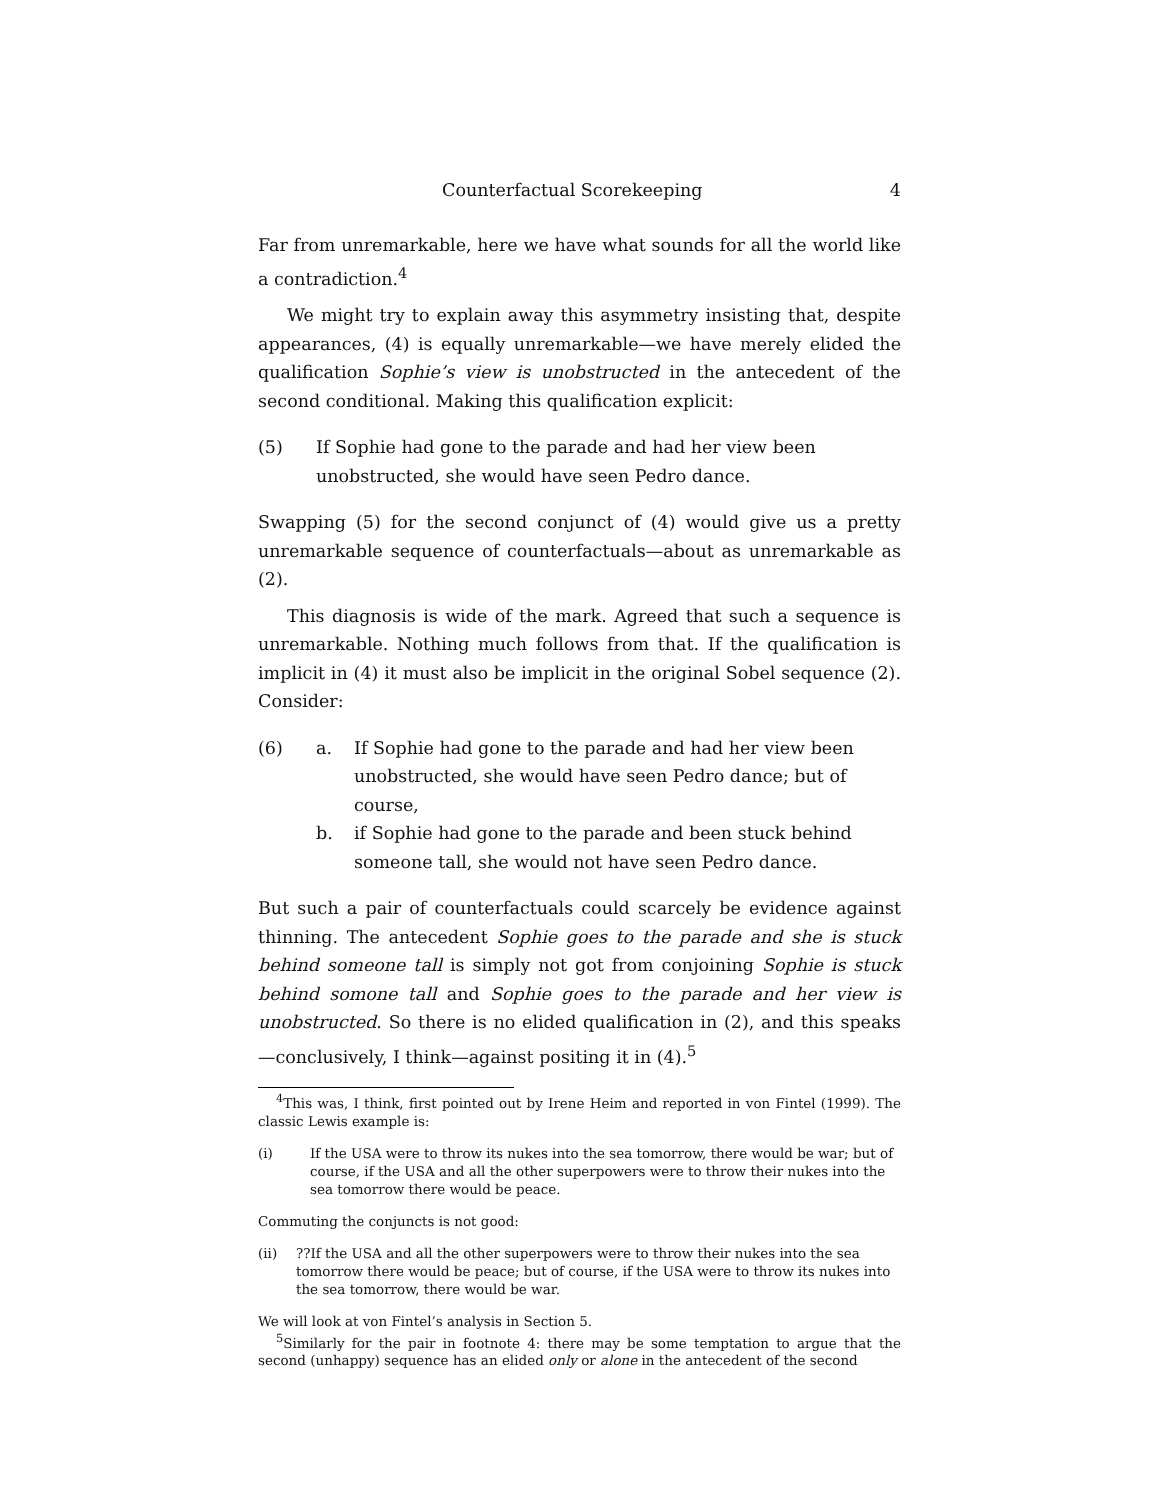Counterfactual Scorekeeping 4
Far from unremarkable, here we have what sounds for all the world like a contradiction.<sup>4</sup>
We might try to explain away this asymmetry insisting that, despite appearances, (4) is equally unremarkable—we have merely elided the qualification Sophie’s view is unobstructed in the antecedent of the second conditional. Making this qualification explicit:
(5) If Sophie had gone to the parade and had her view been unobstructed, she would have seen Pedro dance.
Swapping (5) for the second conjunct of (4) would give us a pretty unremarkable sequence of counterfactuals—about as unremarkable as (2).
This diagnosis is wide of the mark. Agreed that such a sequence is unremarkable. Nothing much follows from that. If the qualification is implicit in (4) it must also be implicit in the original Sobel sequence (2). Consider:
(6) a. If Sophie had gone to the parade and had her view been unobstructed, she would have seen Pedro dance; but of course,
b. if Sophie had gone to the parade and been stuck behind someone tall, she would not have seen Pedro dance.
But such a pair of counterfactuals could scarcely be evidence against thinning. The antecedent Sophie goes to the parade and she is stuck behind someone tall is simply not got from conjoining Sophie is stuck behind somone tall and Sophie goes to the parade and her view is unobstructed. So there is no elided qualification in (2), and this speaks—conclusively, I think—against positing it in (4).<sup>5</sup>
<sup>4</sup> This was, I think, first pointed out by Irene Heim and reported in von Fintel (1999). The classic Lewis example is:
(i) If the USA were to throw its nukes into the sea tomorrow, there would be war; but of course, if the USA and all the other superpowers were to throw their nukes into the sea tomorrow there would be peace.
Commuting the conjuncts is not good:
(ii)??If the USA and all the other superpowers were to throw their nukes into the sea tomorrow there would be peace; but of course, if the USA were to throw its nukes into the sea tomorrow, there would be war.
We will look at von Fintel’s analysis in Section 5.
<sup>5</sup> Similarly for the pair in footnote 4: there may be some temptation to argue that the second (unhappy) sequence has an elided only or alone in the antecedent of the second